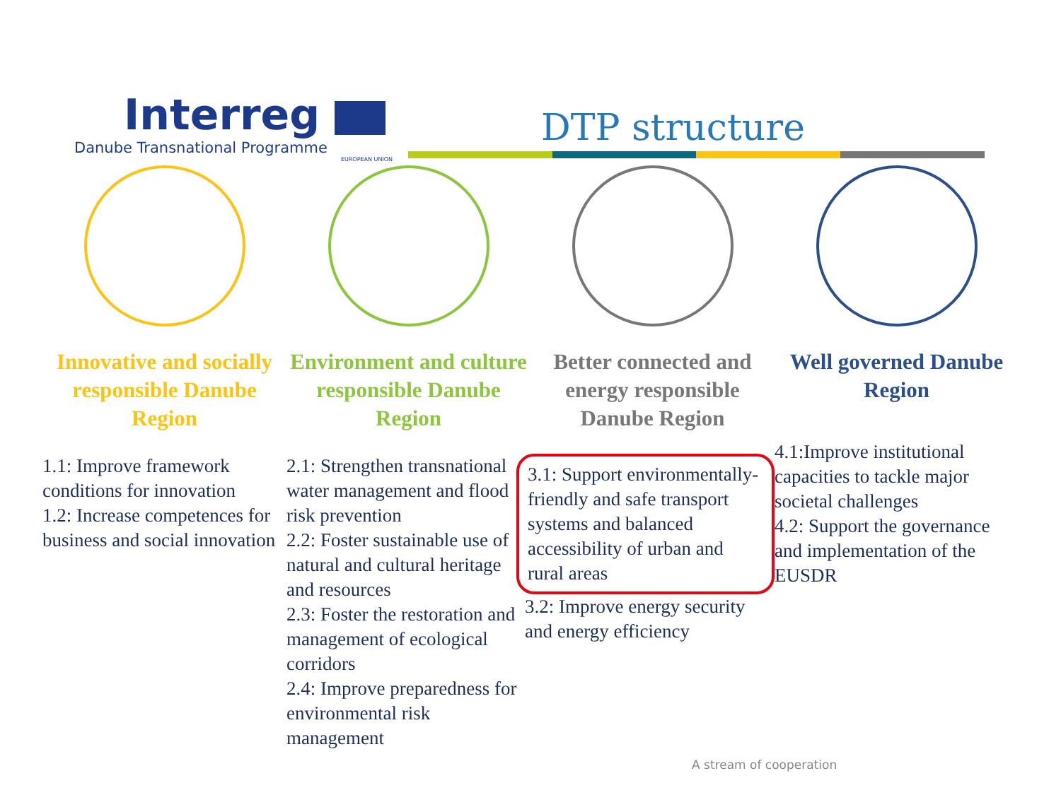Interreg
Danube Transnational Programme
EUROPEAN UNION
DTP structure
Innovative and socially responsible Danube Region
1.1: Improve framework conditions for innovation
1.2: Increase competences for business and social innovation
Environment and culture responsible Danube Region
2.1: Strengthen transnational water management and flood risk prevention
2.2: Foster sustainable use of natural and cultural heritage and resources
2.3: Foster the restoration and management of ecological corridors
2.4: Improve preparedness for environmental risk management
Better connected and energy responsible Danube Region
3.1: Support environmentally-friendly and safe transport systems and balanced accessibility of urban and rural areas
3.2: Improve energy security and energy efficiency
Well governed Danube Region
4.1:Improve institutional capacities to tackle major societal challenges
4.2: Support the governance and implementation of the EUSDR
A stream of cooperation